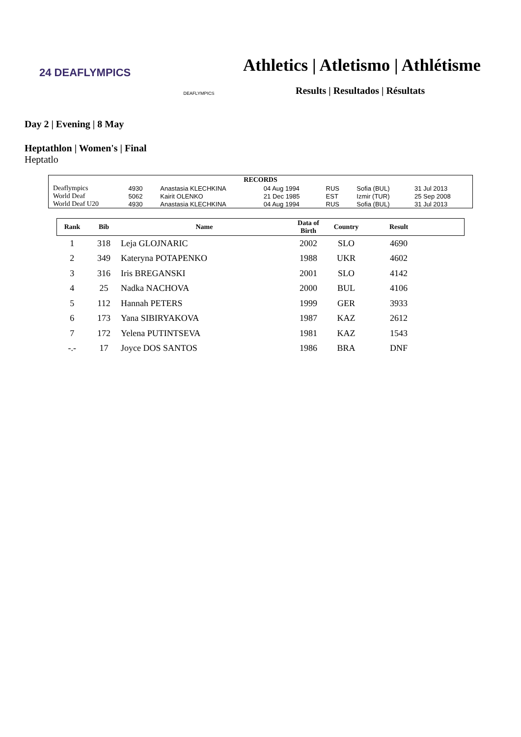24 DEAFLYMPICS
DEAFLYMPICS
Athletics | Atletismo | Athlétisme
Results | Resultados | Résultats
Day 2 | Evening | 8 May
Heptathlon | Women's | Final
Heptatlo
| RECORDS | | | | | | |
| --- | --- | --- | --- | --- | --- | --- |
| Deaflympics | 4930 | Anastasia KLECHKINA | 04 Aug 1994 | RUS | Sofia (BUL) | 31 Jul 2013 |
| World Deaf | 5062 | Kairit OLENKO | 21 Dec 1985 | EST | Izmir (TUR) | 25 Sep 2008 |
| World Deaf U20 | 4930 | Anastasia KLECHKINA | 04 Aug 1994 | RUS | Sofia (BUL) | 31 Jul 2013 |
| Rank | Bib | Name | Data of Birth | Country | Result | |
| --- | --- | --- | --- | --- | --- | --- |
| 1 | 318 | Leja GLOJNARIC | 2002 | SLO | 4690 | |
| 2 | 349 | Kateryna POTAPENKO | 1988 | UKR | 4602 | |
| 3 | 316 | Iris BREGANSKI | 2001 | SLO | 4142 | |
| 4 | 25 | Nadka NACHOVA | 2000 | BUL | 4106 | |
| 5 | 112 | Hannah PETERS | 1999 | GER | 3933 | |
| 6 | 173 | Yana SIBIRYAKOVA | 1987 | KAZ | 2612 | |
| 7 | 172 | Yelena PUTINTSEVA | 1981 | KAZ | 1543 | |
| -.- | 17 | Joyce DOS SANTOS | 1986 | BRA | DNF | |